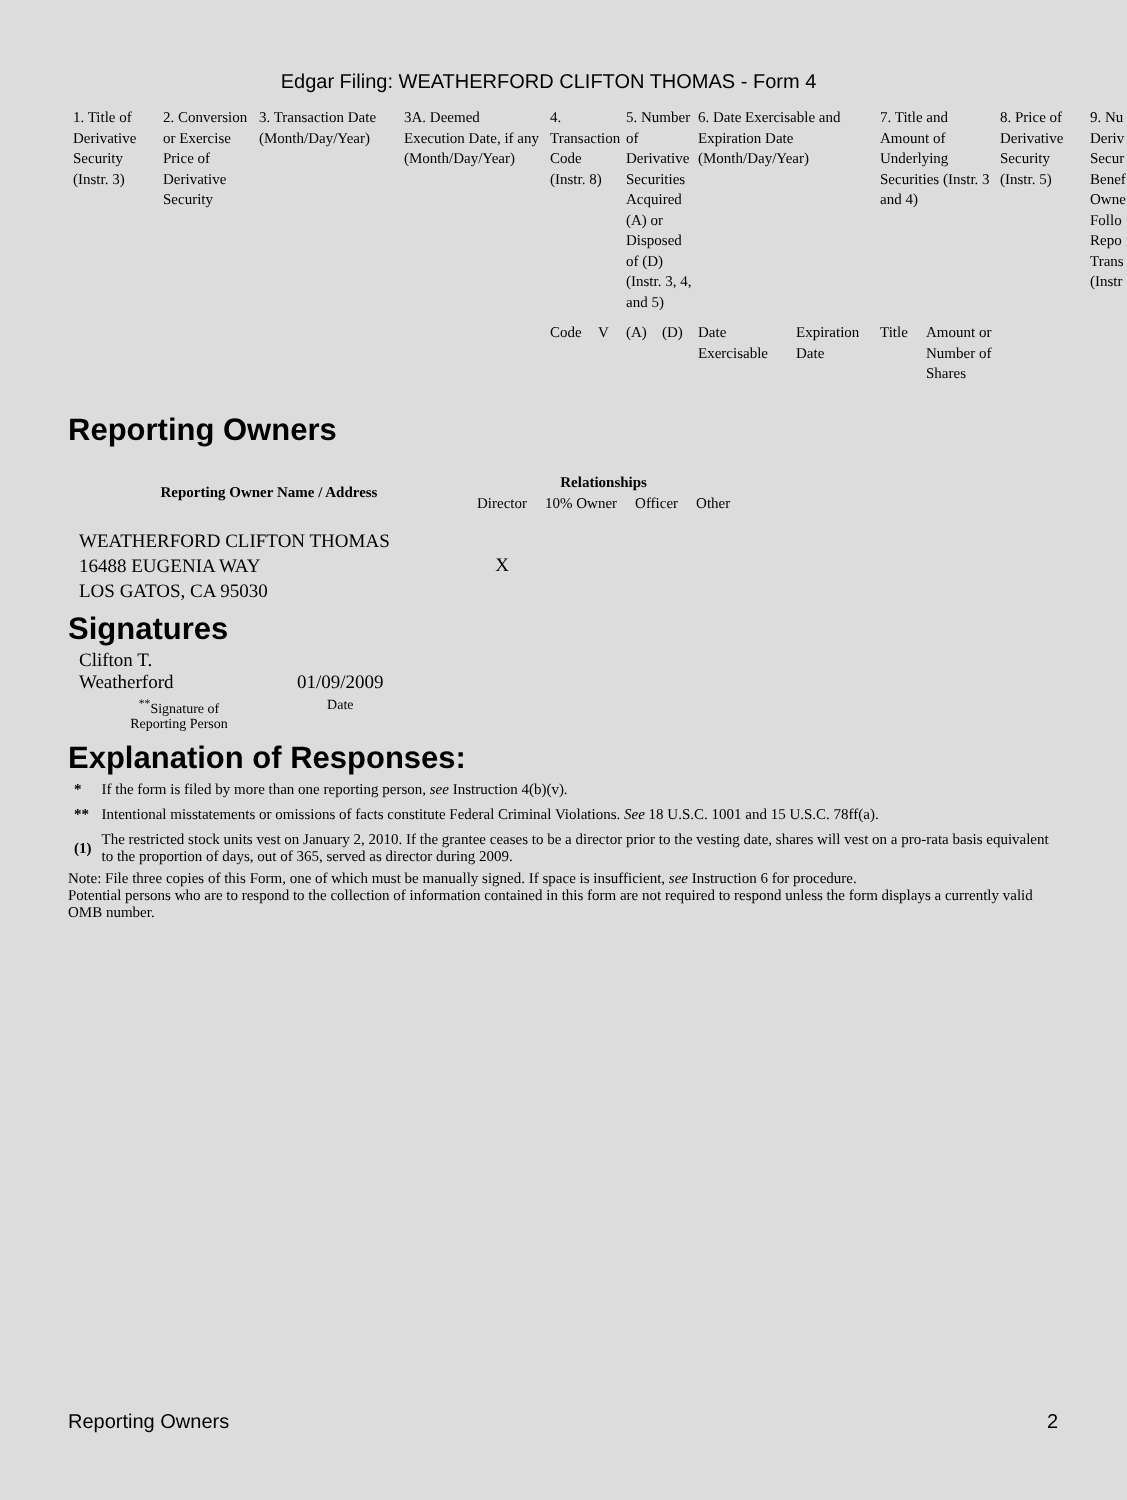Edgar Filing: WEATHERFORD CLIFTON THOMAS - Form 4
| 1. Title of Derivative Security (Instr. 3) | 2. Conversion or Exercise Price of Derivative Security | 3. Transaction Date (Month/Day/Year) | 3A. Deemed Execution Date, if any (Month/Day/Year) | 4. Transaction Code (Instr. 8) | | 5. Number of Derivative Securities Acquired (A) or Disposed of (D) (Instr. 3, 4, and 5) | | 6. Date Exercisable and Expiration Date (Month/Day/Year) | | 7. Title and Amount of Underlying Securities (Instr. 3 and 4) | | 8. Price of Derivative Security (Instr. 5) | 9. Nu Deriv Secur Benef Owne Follo Repo Trans (Instr |
| | | | | Code | V | (A) | (D) | Date Exercisable | Expiration Date | Title | Amount or Number of Shares | | |
Reporting Owners
| Reporting Owner Name / Address | Relationships | | | |
| --- | --- | --- | --- | --- |
| | Director | 10% Owner | Officer | Other |
| WEATHERFORD CLIFTON THOMAS 16488 EUGENIA WAY LOS GATOS, CA 95030 | X | | | |
Signatures
| Clifton T. Weatherford | 01/09/2009 |
| <sup>**</sup> Signature of Reporting Person | Date |
Explanation of Responses:
| * | If the form is filed by more than one reporting person, see Instruction 4(b)(v). |
| ** | Intentional misstatements or omissions of facts constitute Federal Criminal Violations. See 18 U.S.C. 1001 and 15 U.S.C. 78ff(a). |
| (1) | The restricted stock units vest on January 2, 2010. If the grantee ceases to be a director prior to the vesting date, shares will vest on a pro-rata basis equivalent to the proportion of days, out of 365, served as director during 2009. |
Note: File three copies of this Form, one of which must be manually signed. If space is insufficient, see Instruction 6 for procedure.
Potential persons who are to respond to the collection of information contained in this form are not required to respond unless the form displays a currently valid OMB number.
Reporting Owners 2